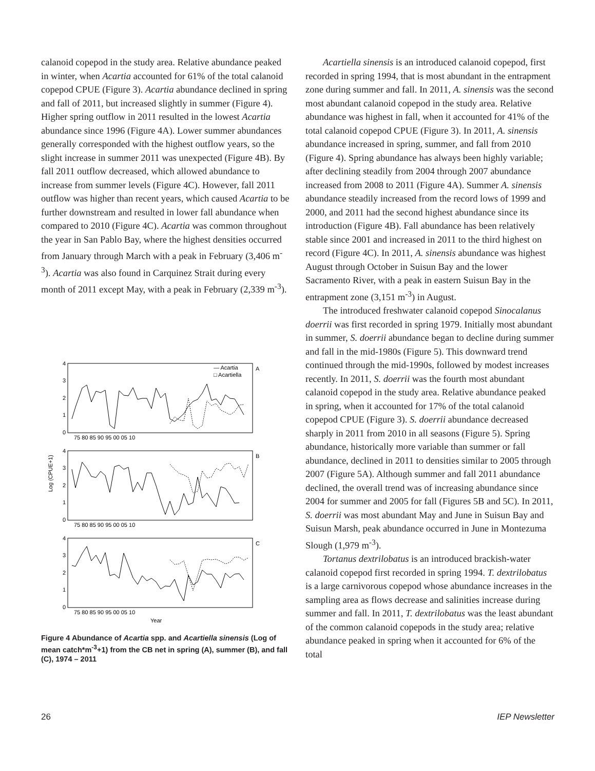calanoid copepod in the study area. Relative abundance peaked in winter, when Acartia accounted for 61% of the total calanoid copepod CPUE (Figure 3). Acartia abundance declined in spring and fall of 2011, but increased slightly in summer (Figure 4). Higher spring outflow in 2011 resulted in the lowest Acartia abundance since 1996 (Figure 4A). Lower summer abundances generally corresponded with the highest outflow years, so the slight increase in summer 2011 was unexpected (Figure 4B). By fall 2011 outflow decreased, which allowed abundance to increase from summer levels (Figure 4C). However, fall 2011 outflow was higher than recent years, which caused Acartia to be further downstream and resulted in lower fall abundance when compared to 2010 (Figure 4C). Acartia was common throughout the year in San Pablo Bay, where the highest densities occurred from January through March with a peak in February (3,406 m<sup>-3</sup>). Acartia was also found in Carquinez Strait during every month of 2011 except May, with a peak in February (2,339 m<sup>-3</sup>).
4
3
2
1
0
4
3
2
1
0
4
3
2
1
0
75 80 85 90 95 00 05 10
75 80 85 90 95 00 05 10
75 80 85 90 95 00 05 10
A
B
C
— Acartia
□ Acartiella
Log (CPUE+1)
Year
Figure 4 Abundance of Acartia spp. and Acartiella sinensis (Log of mean catch*m<sup>-3</sup>+1) from the CB net in spring (A), summer (B), and fall (C), 1974 – 2011
Acartiella sinensis is an introduced calanoid copepod, first recorded in spring 1994, that is most abundant in the entrapment zone during summer and fall. In 2011, A. sinensis was the second most abundant calanoid copepod in the study area. Relative abundance was highest in fall, when it accounted for 41% of the total calanoid copepod CPUE (Figure 3). In 2011, A. sinensis abundance increased in spring, summer, and fall from 2010 (Figure 4). Spring abundance has always been highly variable; after declining steadily from 2004 through 2007 abundance increased from 2008 to 2011 (Figure 4A). Summer A. sinensis abundance steadily increased from the record lows of 1999 and 2000, and 2011 had the second highest abundance since its introduction (Figure 4B). Fall abundance has been relatively stable since 2001 and increased in 2011 to the third highest on record (Figure 4C). In 2011, A. sinensis abundance was highest August through October in Suisun Bay and the lower Sacramento River, with a peak in eastern Suisun Bay in the entrapment zone (3,151 m<sup>-3</sup>) in August.
The introduced freshwater calanoid copepod Sinocalanus doerrii was first recorded in spring 1979. Initially most abundant in summer, S. doerrii abundance began to decline during summer and fall in the mid-1980s (Figure 5). This downward trend continued through the mid-1990s, followed by modest increases recently. In 2011, S. doerrii was the fourth most abundant calanoid copepod in the study area. Relative abundance peaked in spring, when it accounted for 17% of the total calanoid copepod CPUE (Figure 3). S. doerrii abundance decreased sharply in 2011 from 2010 in all seasons (Figure 5). Spring abundance, historically more variable than summer or fall abundance, declined in 2011 to densities similar to 2005 through 2007 (Figure 5A). Although summer and fall 2011 abundance declined, the overall trend was of increasing abundance since 2004 for summer and 2005 for fall (Figures 5B and 5C). In 2011, S. doerrii was most abundant May and June in Suisun Bay and Suisun Marsh, peak abundance occurred in June in Montezuma Slough (1,979 m<sup>-3</sup>).
Tortanus dextrilobatus is an introduced brackish-water calanoid copepod first recorded in spring 1994. T. dextrilobatus is a large carnivorous copepod whose abundance increases in the sampling area as flows decrease and salinities increase during summer and fall. In 2011, T. dextrilobatus was the least abundant of the common calanoid copepods in the study area; relative abundance peaked in spring when it accounted for 6% of the total
26 IEP Newsletter